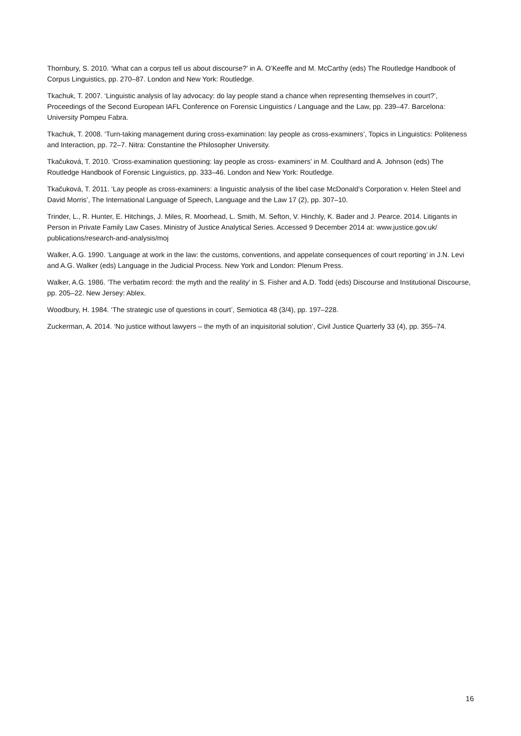Thornbury, S. 2010. ‘What can a corpus tell us about discourse?’ in A. O’Keeffe and M. McCarthy (eds) The Routledge Handbook of Corpus Linguistics, pp. 270–87. London and New York: Routledge.
Tkachuk, T. 2007. ‘Linguistic analysis of lay advocacy: do lay people stand a chance when representing themselves in court?’, Proceedings of the Second European IAFL Conference on Forensic Linguistics / Language and the Law, pp. 239–47. Barcelona: University Pompeu Fabra.
Tkachuk, T. 2008. ‘Turn-taking management during cross-examination: lay people as cross-examiners’, Topics in Linguistics: Politeness and Interaction, pp. 72–7. Nitra: Constantine the Philosopher University.
Tkačuková, T. 2010. ‘Cross-examination questioning: lay people as cross- examiners’ in M. Coulthard and A. Johnson (eds) The Routledge Handbook of Forensic Linguistics, pp. 333–46. London and New York: Routledge.
Tkačuková, T. 2011. ‘Lay people as cross-examiners: a linguistic analysis of the libel case McDonald’s Corporation v. Helen Steel and David Morris’, The International Language of Speech, Language and the Law 17 (2), pp. 307–10.
Trinder, L., R. Hunter, E. Hitchings, J. Miles, R. Moorhead, L. Smith, M. Sefton, V. Hinchly, K. Bader and J. Pearce. 2014. Litigants in Person in Private Family Law Cases. Ministry of Justice Analytical Series. Accessed 9 December 2014 at: www.justice.gov.uk/ publications/research-and-analysis/moj
Walker, A.G. 1990. ‘Language at work in the law: the customs, conventions, and appelate consequences of court reporting’ in J.N. Levi and A.G. Walker (eds) Language in the Judicial Process. New York and London: Plenum Press.
Walker, A.G. 1986. ‘The verbatim record: the myth and the reality’ in S. Fisher and A.D. Todd (eds) Discourse and Institutional Discourse, pp. 205–22. New Jersey: Ablex.
Woodbury, H. 1984. ‘The strategic use of questions in court’, Semiotica 48 (3/4), pp. 197–228.
Zuckerman, A. 2014. ‘No justice without lawyers – the myth of an inquisitorial solution’, Civil Justice Quarterly 33 (4), pp. 355–74.
16